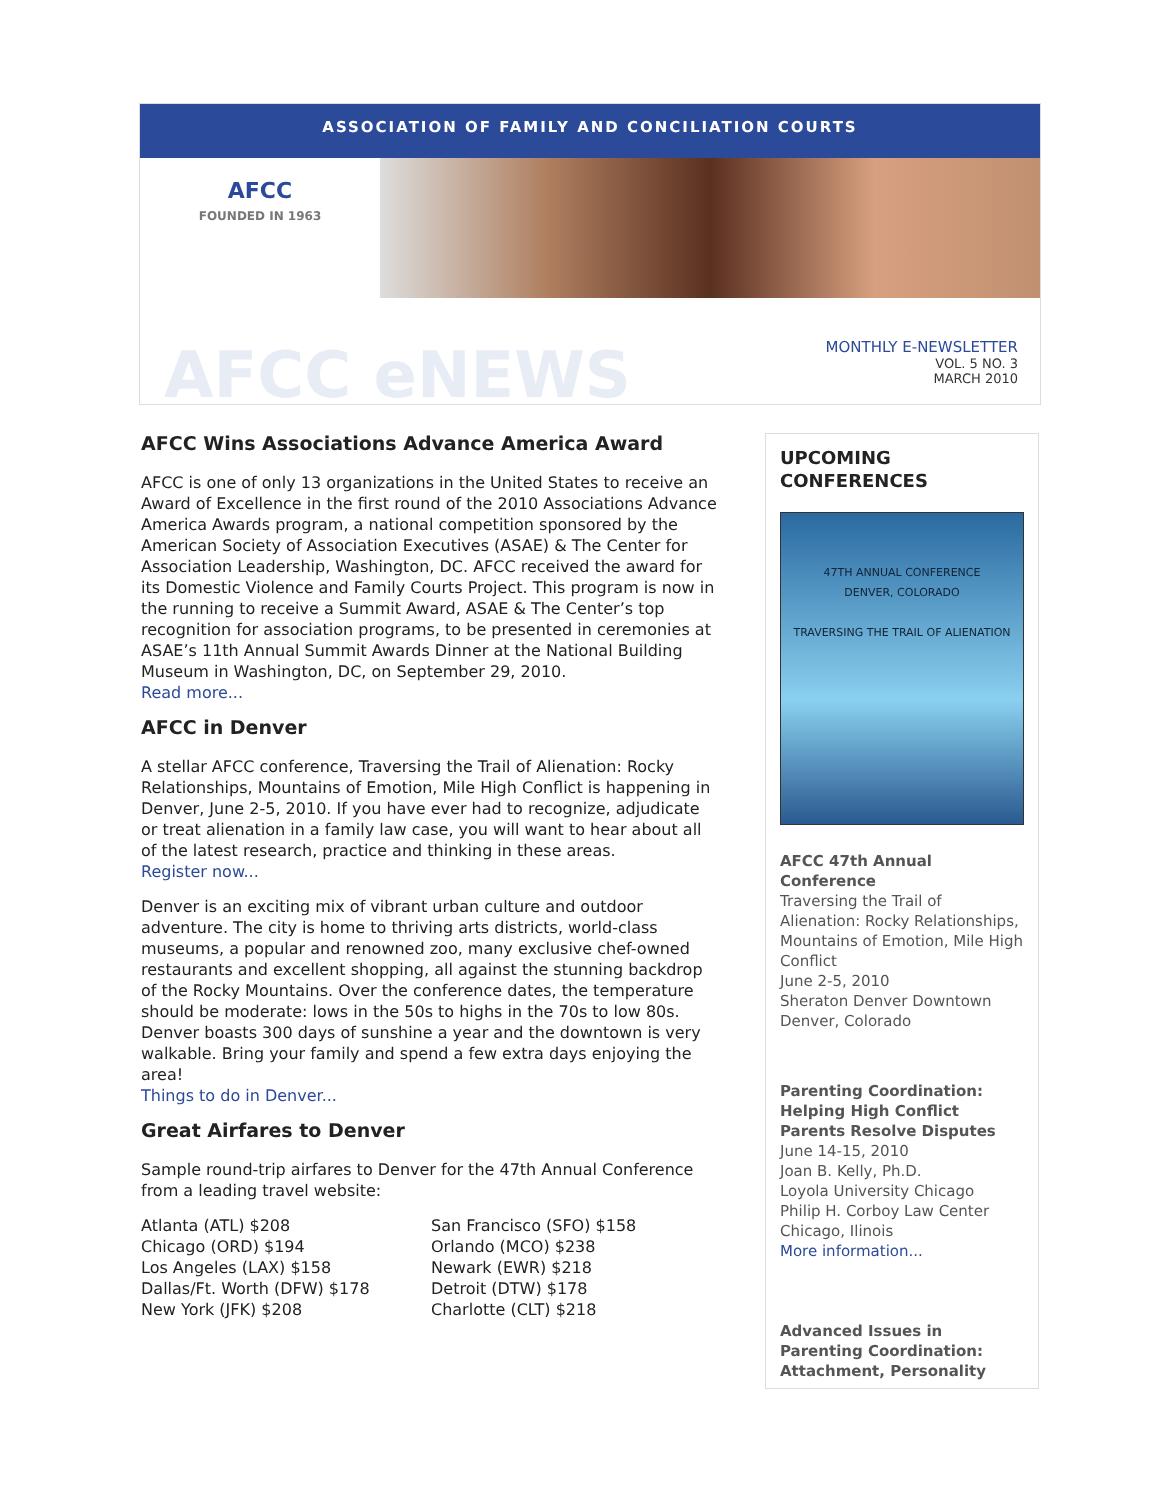ASSOCIATION OF FAMILY AND CONCILIATION COURTS
AFCC
FOUNDED IN 1963
AFCC eNEWS
MONTHLY E-NEWSLETTER
VOL. 5 NO. 3
MARCH 2010
AFCC Wins Associations Advance America Award
AFCC is one of only 13 organizations in the United States to receive an Award of Excellence in the first round of the 2010 Associations Advance America Awards program, a national competition sponsored by the American Society of Association Executives (ASAE) & The Center for Association Leadership, Washington, DC. AFCC received the award for its Domestic Violence and Family Courts Project. This program is now in the running to receive a Summit Award, ASAE & The Center’s top recognition for association programs, to be presented in ceremonies at ASAE’s 11th Annual Summit Awards Dinner at the National Building Museum in Washington, DC, on September 29, 2010.
Read more...
AFCC in Denver
A stellar AFCC conference, Traversing the Trail of Alienation: Rocky Relationships, Mountains of Emotion, Mile High Conflict is happening in Denver, June 2-5, 2010. If you have ever had to recognize, adjudicate or treat alienation in a family law case, you will want to hear about all of the latest research, practice and thinking in these areas.
Register now...
Denver is an exciting mix of vibrant urban culture and outdoor adventure. The city is home to thriving arts districts, world-class museums, a popular and renowned zoo, many exclusive chef-owned restaurants and excellent shopping, all against the stunning backdrop of the Rocky Mountains. Over the conference dates, the temperature should be moderate: lows in the 50s to highs in the 70s to low 80s. Denver boasts 300 days of sunshine a year and the downtown is very walkable. Bring your family and spend a few extra days enjoying the area!
Things to do in Denver...
Great Airfares to Denver
Sample round-trip airfares to Denver for the 47th Annual Conference from a leading travel website:
Atlanta (ATL) $208
Chicago (ORD) $194
Los Angeles (LAX) $158
Dallas/Ft. Worth (DFW) $178
New York (JFK) $208
San Francisco (SFO) $158
Orlando (MCO) $238
Newark (EWR) $218
Detroit (DTW) $178
Charlotte (CLT) $218
UPCOMING CONFERENCES
47TH ANNUAL CONFERENCE
DENVER, COLORADO
TRAVERSING THE TRAIL OF ALIENATION
AFCC 47th Annual Conference
Traversing the Trail of Alienation: Rocky Relationships, Mountains of Emotion, Mile High Conflict
June 2-5, 2010
Sheraton Denver Downtown
Denver, Colorado
Parenting Coordination: Helping High Conflict Parents Resolve Disputes
June 14-15, 2010
Joan B. Kelly, Ph.D.
Loyola University Chicago
Philip H. Corboy Law Center
Chicago, Ilinois
More information...
Advanced Issues in Parenting Coordination: Attachment, Personality